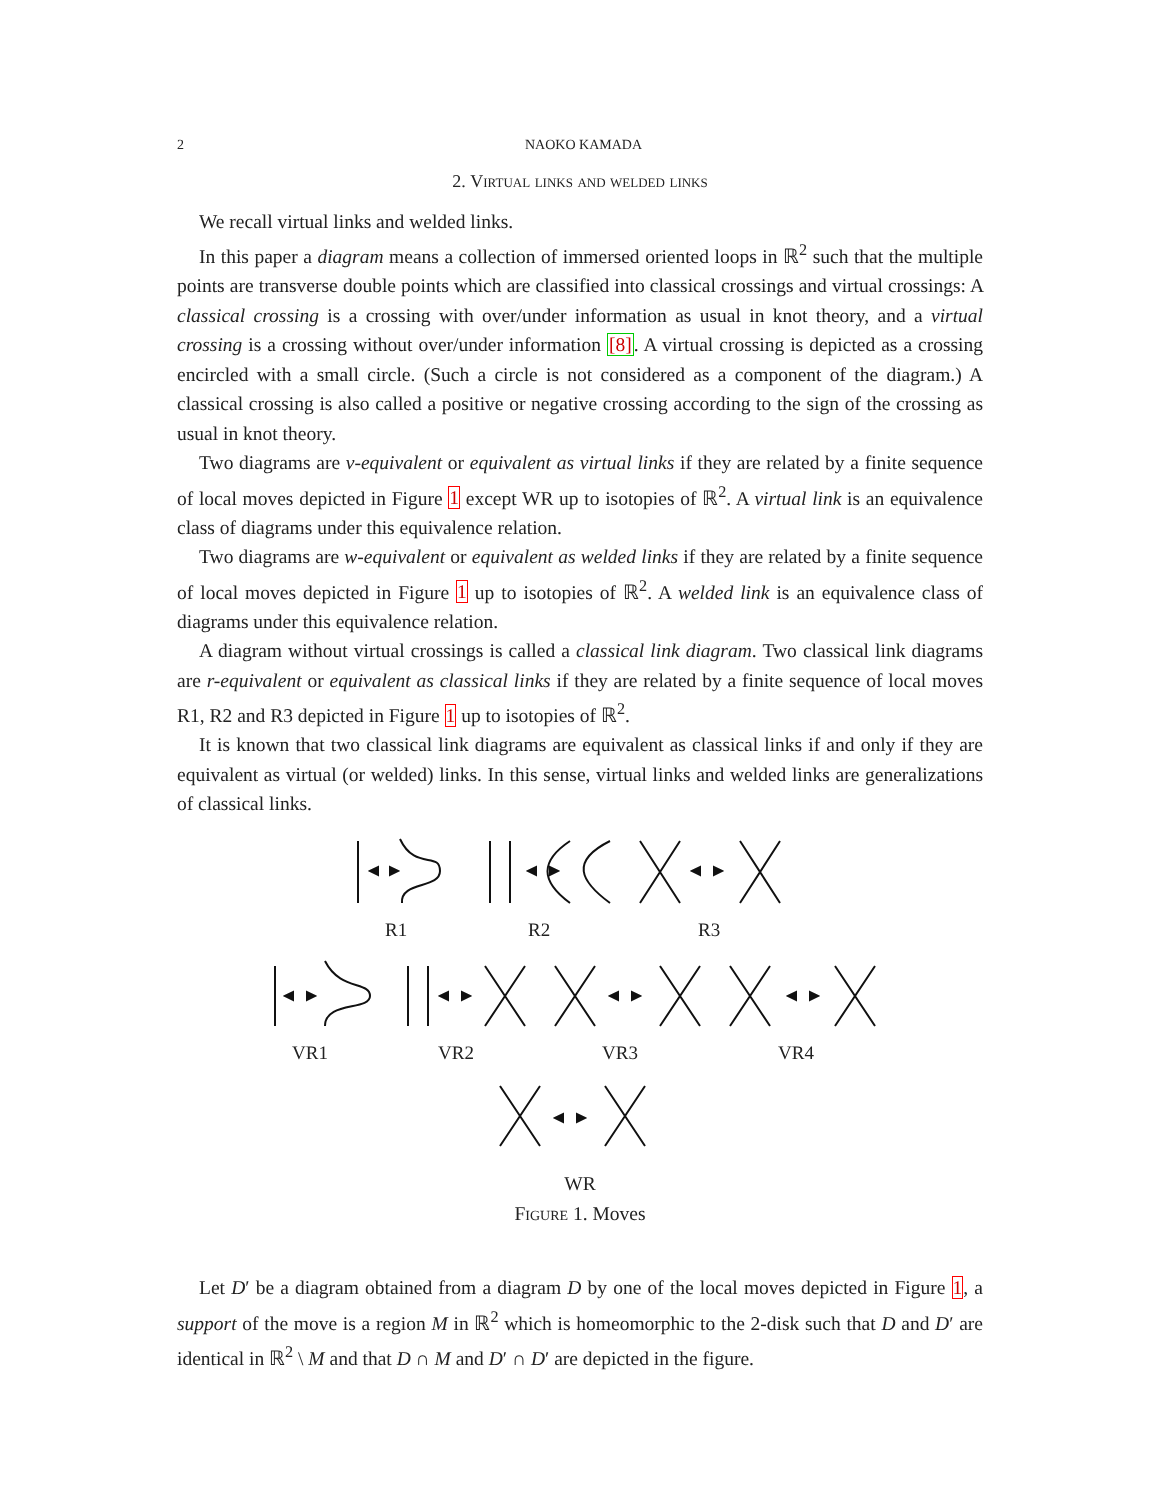2 NAOKO KAMADA
2. Virtual links and welded links
We recall virtual links and welded links.
In this paper a diagram means a collection of immersed oriented loops in ℝ<sup>2</sup> such that the multiple points are transverse double points which are classified into classical crossings and virtual crossings: A classical crossing is a crossing with over/under information as usual in knot theory, and a virtual crossing is a crossing without over/under information [8]. A virtual crossing is depicted as a crossing encircled with a small circle. (Such a circle is not considered as a component of the diagram.) A classical crossing is also called a positive or negative crossing according to the sign of the crossing as usual in knot theory.
Two diagrams are v-equivalent or equivalent as virtual links if they are related by a finite sequence of local moves depicted in Figure 1 except WR up to isotopies of ℝ<sup>2</sup>. A virtual link is an equivalence class of diagrams under this equivalence relation.
Two diagrams are w-equivalent or equivalent as welded links if they are related by a finite sequence of local moves depicted in Figure 1 up to isotopies of ℝ<sup>2</sup>. A welded link is an equivalence class of diagrams under this equivalence relation.
A diagram without virtual crossings is called a classical link diagram. Two classical link diagrams are r-equivalent or equivalent as classical links if they are related by a finite sequence of local moves R1, R2 and R3 depicted in Figure 1 up to isotopies of ℝ<sup>2</sup>.
It is known that two classical link diagrams are equivalent as classical links if and only if they are equivalent as virtual (or welded) links. In this sense, virtual links and welded links are generalizations of classical links.
R1
R2
R3
VR1
VR2
VR3
VR4
WR
Figure 1. Moves
Let D′ be a diagram obtained from a diagram D by one of the local moves depicted in Figure 1, a support of the move is a region M in ℝ<sup>2</sup> which is homeomorphic to the 2-disk such that D and D′ are identical in ℝ<sup>2</sup> \ M and that D ∩ M and D′ ∩ D′ are depicted in the figure.